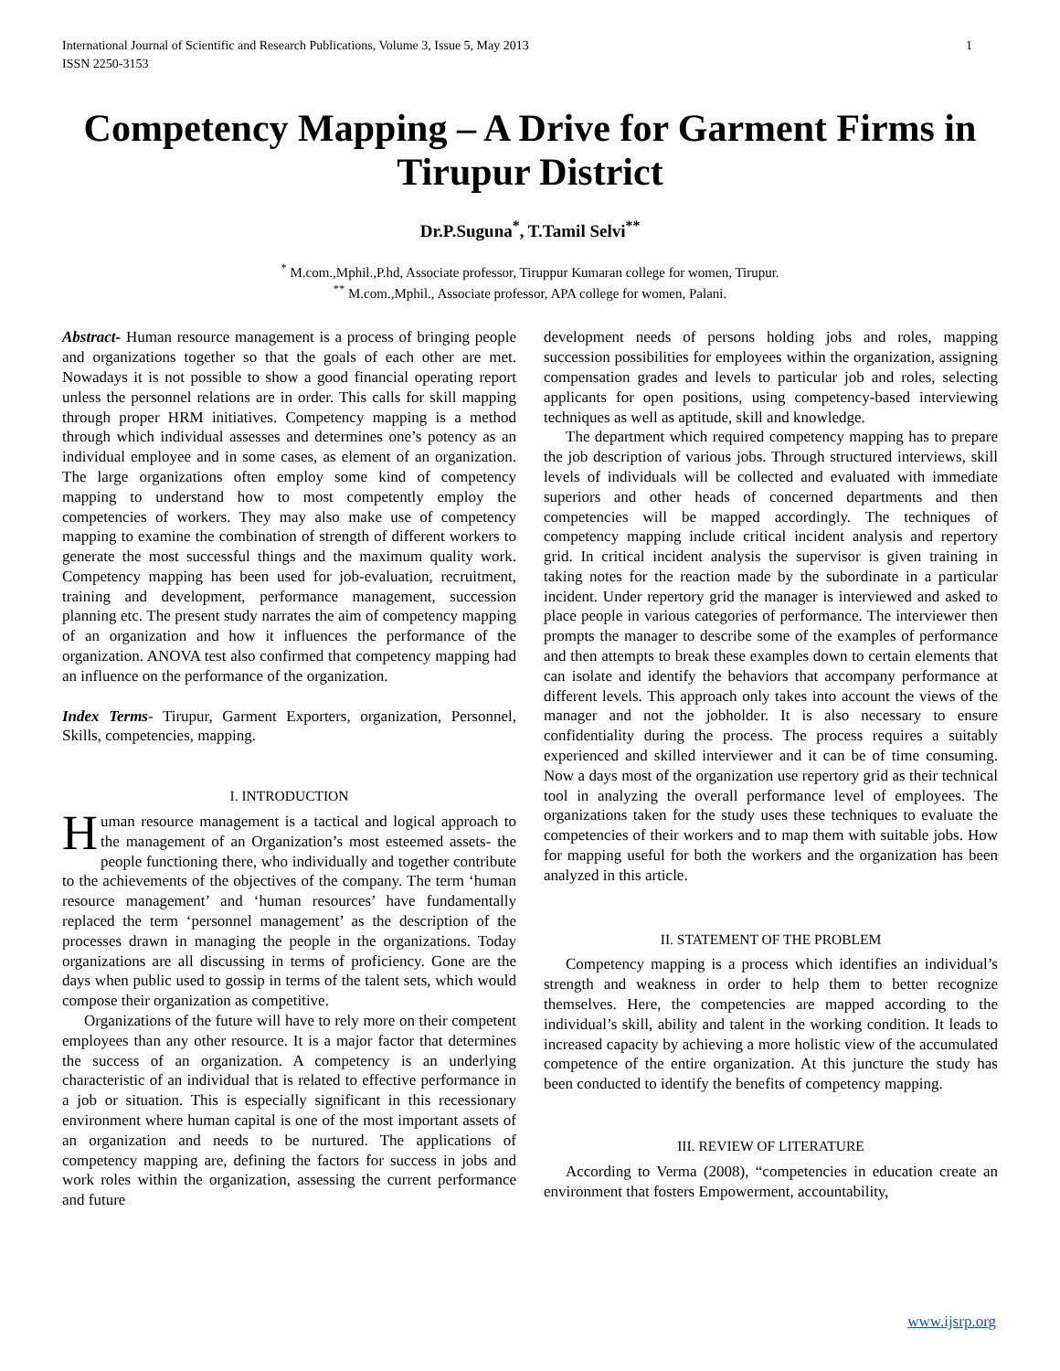International Journal of Scientific and Research Publications, Volume 3, Issue 5, May 2013
ISSN 2250-3153 1
Competency Mapping – A Drive for Garment Firms in Tirupur District
Dr.P.Suguna<sup>*</sup>, T.Tamil Selvi<sup>**</sup>
<sup>*</sup> M.com.,Mphil.,P.hd, Associate professor, Tiruppur Kumaran college for women, Tirupur.
<sup>**</sup> M.com.,Mphil., Associate professor, APA college for women, Palani.
Abstract- Human resource management is a process of bringing people and organizations together so that the goals of each other are met. Nowadays it is not possible to show a good financial operating report unless the personnel relations are in order. This calls for skill mapping through proper HRM initiatives. Competency mapping is a method through which individual assesses and determines one’s potency as an individual employee and in some cases, as element of an organization. The large organizations often employ some kind of competency mapping to understand how to most competently employ the competencies of workers. They may also make use of competency mapping to examine the combination of strength of different workers to generate the most successful things and the maximum quality work. Competency mapping has been used for job-evaluation, recruitment, training and development, performance management, succession planning etc. The present study narrates the aim of competency mapping of an organization and how it influences the performance of the organization. ANOVA test also confirmed that competency mapping had an influence on the performance of the organization.
Index Terms- Tirupur, Garment Exporters, organization, Personnel, Skills, competencies, mapping.
I. INTRODUCTION
Human resource management is a tactical and logical approach to the management of an Organization’s most esteemed assets- the people functioning there, who individually and together contribute to the achievements of the objectives of the company. The term ‘human resource management’ and ‘human resources’ have fundamentally replaced the term ‘personnel management’ as the description of the processes drawn in managing the people in the organizations. Today organizations are all discussing in terms of proficiency. Gone are the days when public used to gossip in terms of the talent sets, which would compose their organization as competitive.
Organizations of the future will have to rely more on their competent employees than any other resource. It is a major factor that determines the success of an organization. A competency is an underlying characteristic of an individual that is related to effective performance in a job or situation. This is especially significant in this recessionary environment where human capital is one of the most important assets of an organization and needs to be nurtured. The applications of competency mapping are, defining the factors for success in jobs and work roles within the organization, assessing the current performance and future
development needs of persons holding jobs and roles, mapping succession possibilities for employees within the organization, assigning compensation grades and levels to particular job and roles, selecting applicants for open positions, using competency-based interviewing techniques as well as aptitude, skill and knowledge.
The department which required competency mapping has to prepare the job description of various jobs. Through structured interviews, skill levels of individuals will be collected and evaluated with immediate superiors and other heads of concerned departments and then competencies will be mapped accordingly. The techniques of competency mapping include critical incident analysis and repertory grid. In critical incident analysis the supervisor is given training in taking notes for the reaction made by the subordinate in a particular incident. Under repertory grid the manager is interviewed and asked to place people in various categories of performance. The interviewer then prompts the manager to describe some of the examples of performance and then attempts to break these examples down to certain elements that can isolate and identify the behaviors that accompany performance at different levels. This approach only takes into account the views of the manager and not the jobholder. It is also necessary to ensure confidentiality during the process. The process requires a suitably experienced and skilled interviewer and it can be of time consuming. Now a days most of the organization use repertory grid as their technical tool in analyzing the overall performance level of employees. The organizations taken for the study uses these techniques to evaluate the competencies of their workers and to map them with suitable jobs. How for mapping useful for both the workers and the organization has been analyzed in this article.
II. STATEMENT OF THE PROBLEM
Competency mapping is a process which identifies an individual’s strength and weakness in order to help them to better recognize themselves. Here, the competencies are mapped according to the individual’s skill, ability and talent in the working condition. It leads to increased capacity by achieving a more holistic view of the accumulated competence of the entire organization. At this juncture the study has been conducted to identify the benefits of competency mapping.
III. REVIEW OF LITERATURE
According to Verma (2008), “competencies in education create an environment that fosters Empowerment, accountability,
www.ijsrp.org